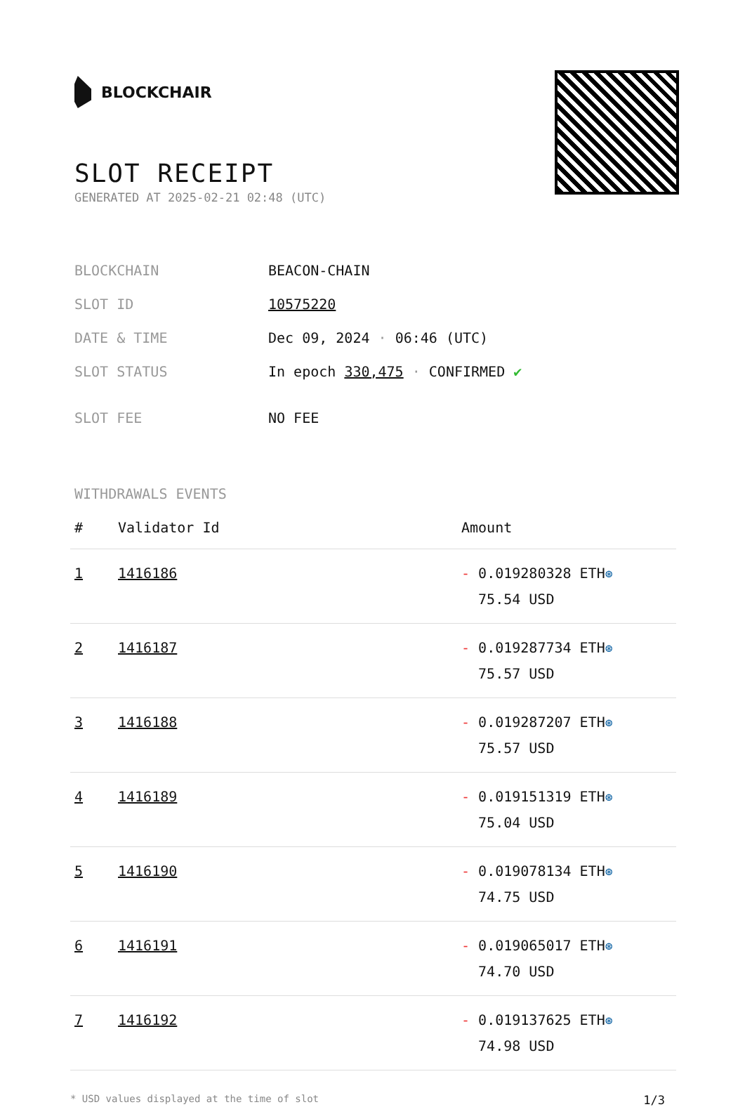BLOCKCHAIR
SLOT RECEIPT
GENERATED AT 2025-02-21 02:48 (UTC)
| BLOCKCHAIN | BEACON-CHAIN |
| SLOT ID | 10575220 |
| DATE & TIME | Dec 09, 2024 · 06:46 (UTC) |
| SLOT STATUS | In epoch 330,475 · CONFIRMED ✔ |
| SLOT FEE | NO FEE |
WITHDRAWALS EVENTS
| # | Validator Id | Amount |
| --- | --- | --- |
| 1 | 1416186 | - 0.019280328 ETH ⊛ 75.54 USD |
| 2 | 1416187 | - 0.019287734 ETH ⊛ 75.57 USD |
| 3 | 1416188 | - 0.019287207 ETH ⊛ 75.57 USD |
| 4 | 1416189 | - 0.019151319 ETH ⊛ 75.04 USD |
| 5 | 1416190 | - 0.019078134 ETH ⊛ 74.75 USD |
| 6 | 1416191 | - 0.019065017 ETH ⊛ 74.70 USD |
| 7 | 1416192 | - 0.019137625 ETH ⊛ 74.98 USD |
* USD values displayed at the time of slot 1/3